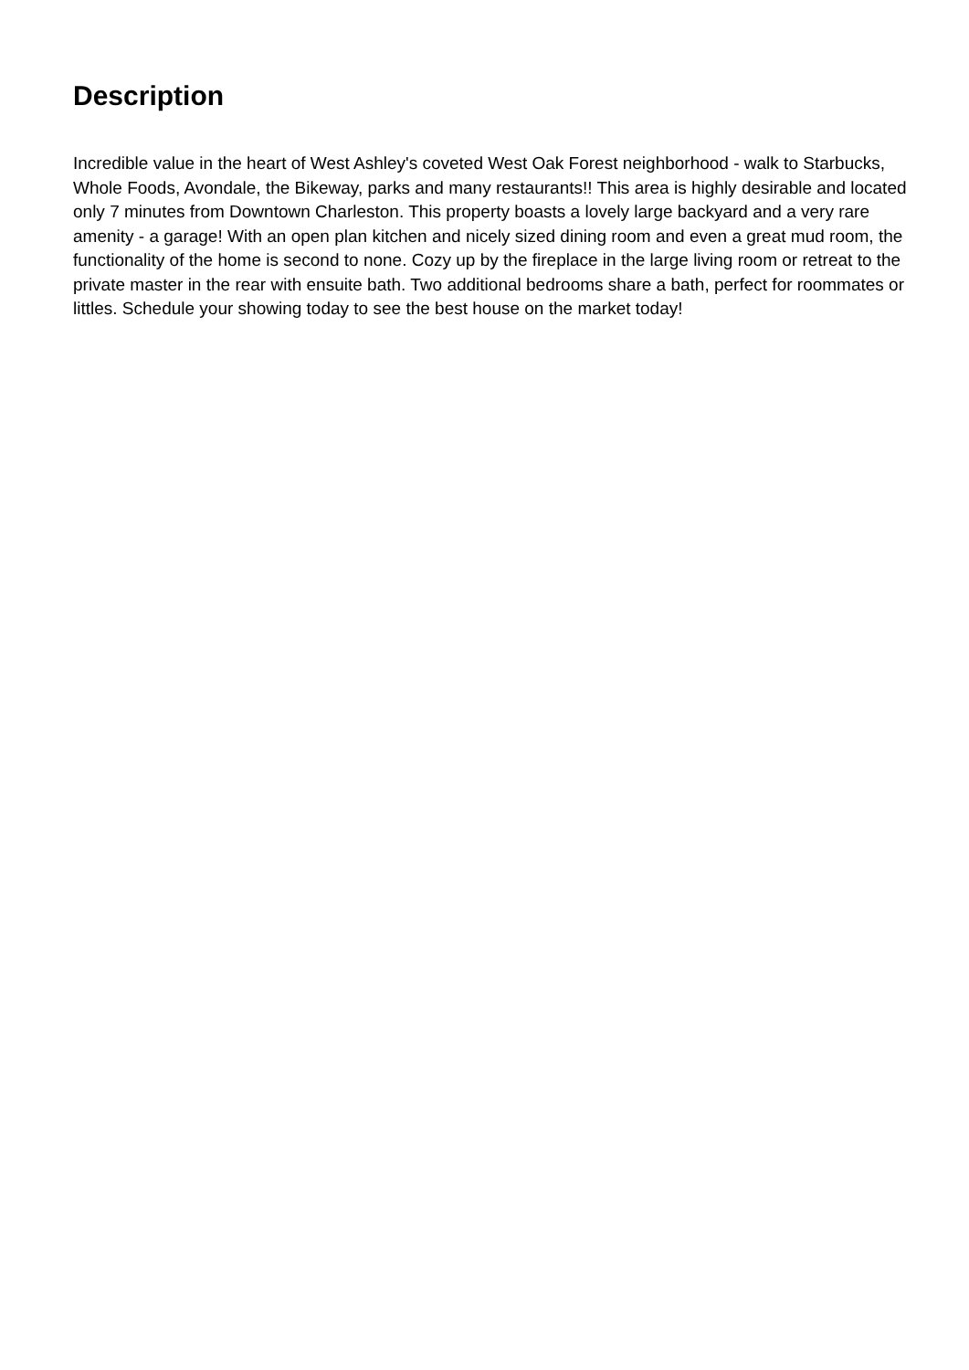Description
Incredible value in the heart of West Ashley's coveted West Oak Forest neighborhood - walk to Starbucks, Whole Foods, Avondale, the Bikeway, parks and many restaurants!! This area is highly desirable and located only 7 minutes from Downtown Charleston. This property boasts a lovely large backyard and a very rare amenity - a garage! With an open plan kitchen and nicely sized dining room and even a great mud room, the functionality of the home is second to none. Cozy up by the fireplace in the large living room or retreat to the private master in the rear with ensuite bath. Two additional bedrooms share a bath, perfect for roommates or littles. Schedule your showing today to see the best house on the market today!